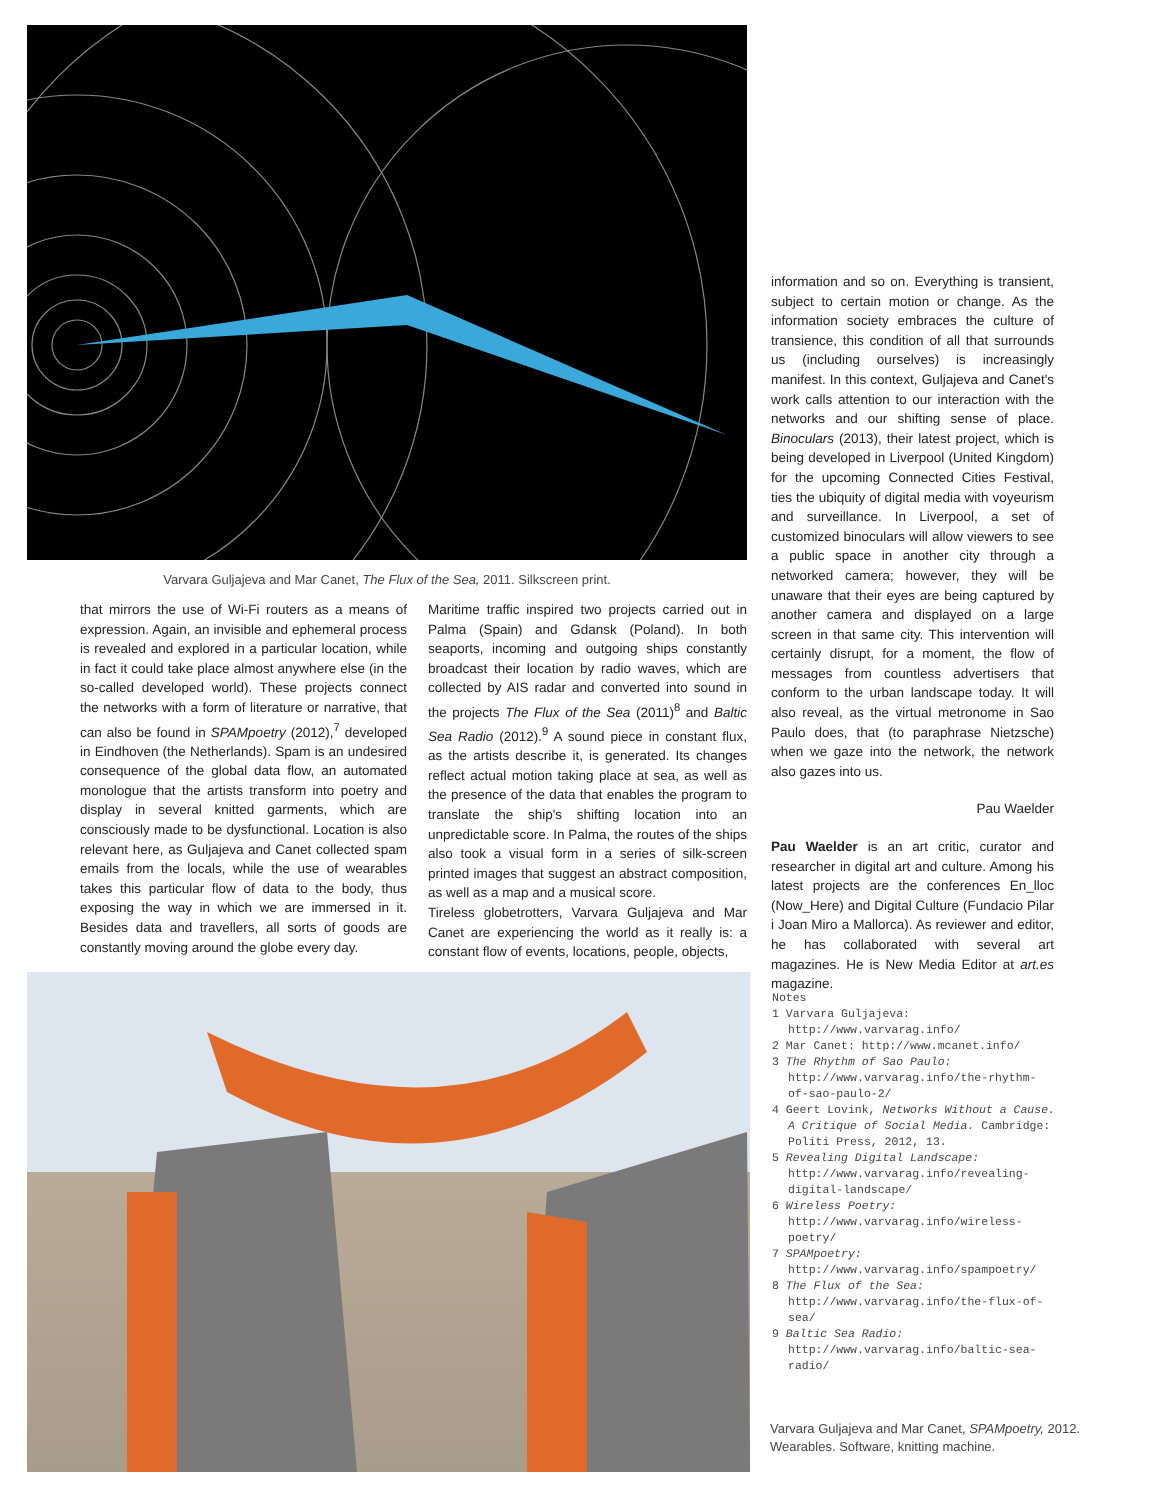Varvara Guljajeva and Mar Canet, The Flux of the Sea, 2011. Silkscreen print.
that mirrors the use of Wi-Fi routers as a means of expression. Again, an invisible and ephemeral process is revealed and explored in a particular location, while in fact it could take place almost anywhere else (in the so-called developed world). These projects connect the networks with a form of literature or narrative, that can also be found in SPAMpoetry (2012),<sup>7</sup> developed in Eindhoven (the Netherlands). Spam is an undesired consequence of the global data flow, an automated monologue that the artists transform into poetry and display in several knitted garments, which are consciously made to be dysfunctional. Location is also relevant here, as Guljajeva and Canet collected spam emails from the locals, while the use of wearables takes this particular flow of data to the body, thus exposing the way in which we are immersed in it. Besides data and travellers, all sorts of goods are constantly moving around the globe every day.
Maritime traffic inspired two projects carried out in Palma (Spain) and Gdansk (Poland). In both seaports, incoming and outgoing ships constantly broadcast their location by radio waves, which are collected by AIS radar and converted into sound in the projects The Flux of the Sea (2011)<sup>8</sup> and Baltic Sea Radio (2012).<sup>9</sup> A sound piece in constant flux, as the artists describe it, is generated. Its changes reflect actual motion taking place at sea, as well as the presence of the data that enables the program to translate the ship's shifting location into an unpredictable score. In Palma, the routes of the ships also took a visual form in a series of silk-screen printed images that suggest an abstract composition, as well as a map and a musical score.
Tireless globetrotters, Varvara Guljajeva and Mar Canet are experiencing the world as it really is: a constant flow of events, locations, people, objects,
information and so on. Everything is transient, subject to certain motion or change. As the information society embraces the culture of transience, this condition of all that surrounds us (including ourselves) is increasingly manifest. In this context, Guljajeva and Canet's work calls attention to our interaction with the networks and our shifting sense of place. Binoculars (2013), their latest project, which is being developed in Liverpool (United Kingdom) for the upcoming Connected Cities Festival, ties the ubiquity of digital media with voyeurism and surveillance. In Liverpool, a set of customized binoculars will allow viewers to see a public space in another city through a networked camera; however, they will be unaware that their eyes are being captured by another camera and displayed on a large screen in that same city. This intervention will certainly disrupt, for a moment, the flow of messages from countless advertisers that conform to the urban landscape today. It will also reveal, as the virtual metronome in Sao Paulo does, that (to paraphrase Nietzsche) when we gaze into the network, the network also gazes into us.
Pau Waelder
Pau Waelder is an art critic, curator and researcher in digital art and culture. Among his latest projects are the conferences En_lloc (Now_Here) and Digital Culture (Fundacio Pilar i Joan Miro a Mallorca). As reviewer and editor, he has collaborated with several art magazines. He is New Media Editor at art.es magazine.
Notes
1 Varvara Guljajeva: http://www.varvarag.info/
2 Mar Canet: http://www.mcanet.info/
3 The Rhythm of Sao Paulo: http://www.varvarag.info/the-rhythm-of-sao-paulo-2/
4 Geert Lovink, Networks Without a Cause. A Critique of Social Media. Cambridge: Politi Press, 2012, 13.
5 Revealing Digital Landscape: http://www.varvarag.info/revealing-digital-landscape/
6 Wireless Poetry: http://www.varvarag.info/wireless-poetry/
7 SPAMpoetry: http://www.varvarag.info/spampoetry/
8 The Flux of the Sea: http://www.varvarag.info/the-flux-of-sea/
9 Baltic Sea Radio: http://www.varvarag.info/baltic-sea-radio/
Varvara Guljajeva and Mar Canet, SPAMpoetry, 2012. Wearables. Software, knitting machine.